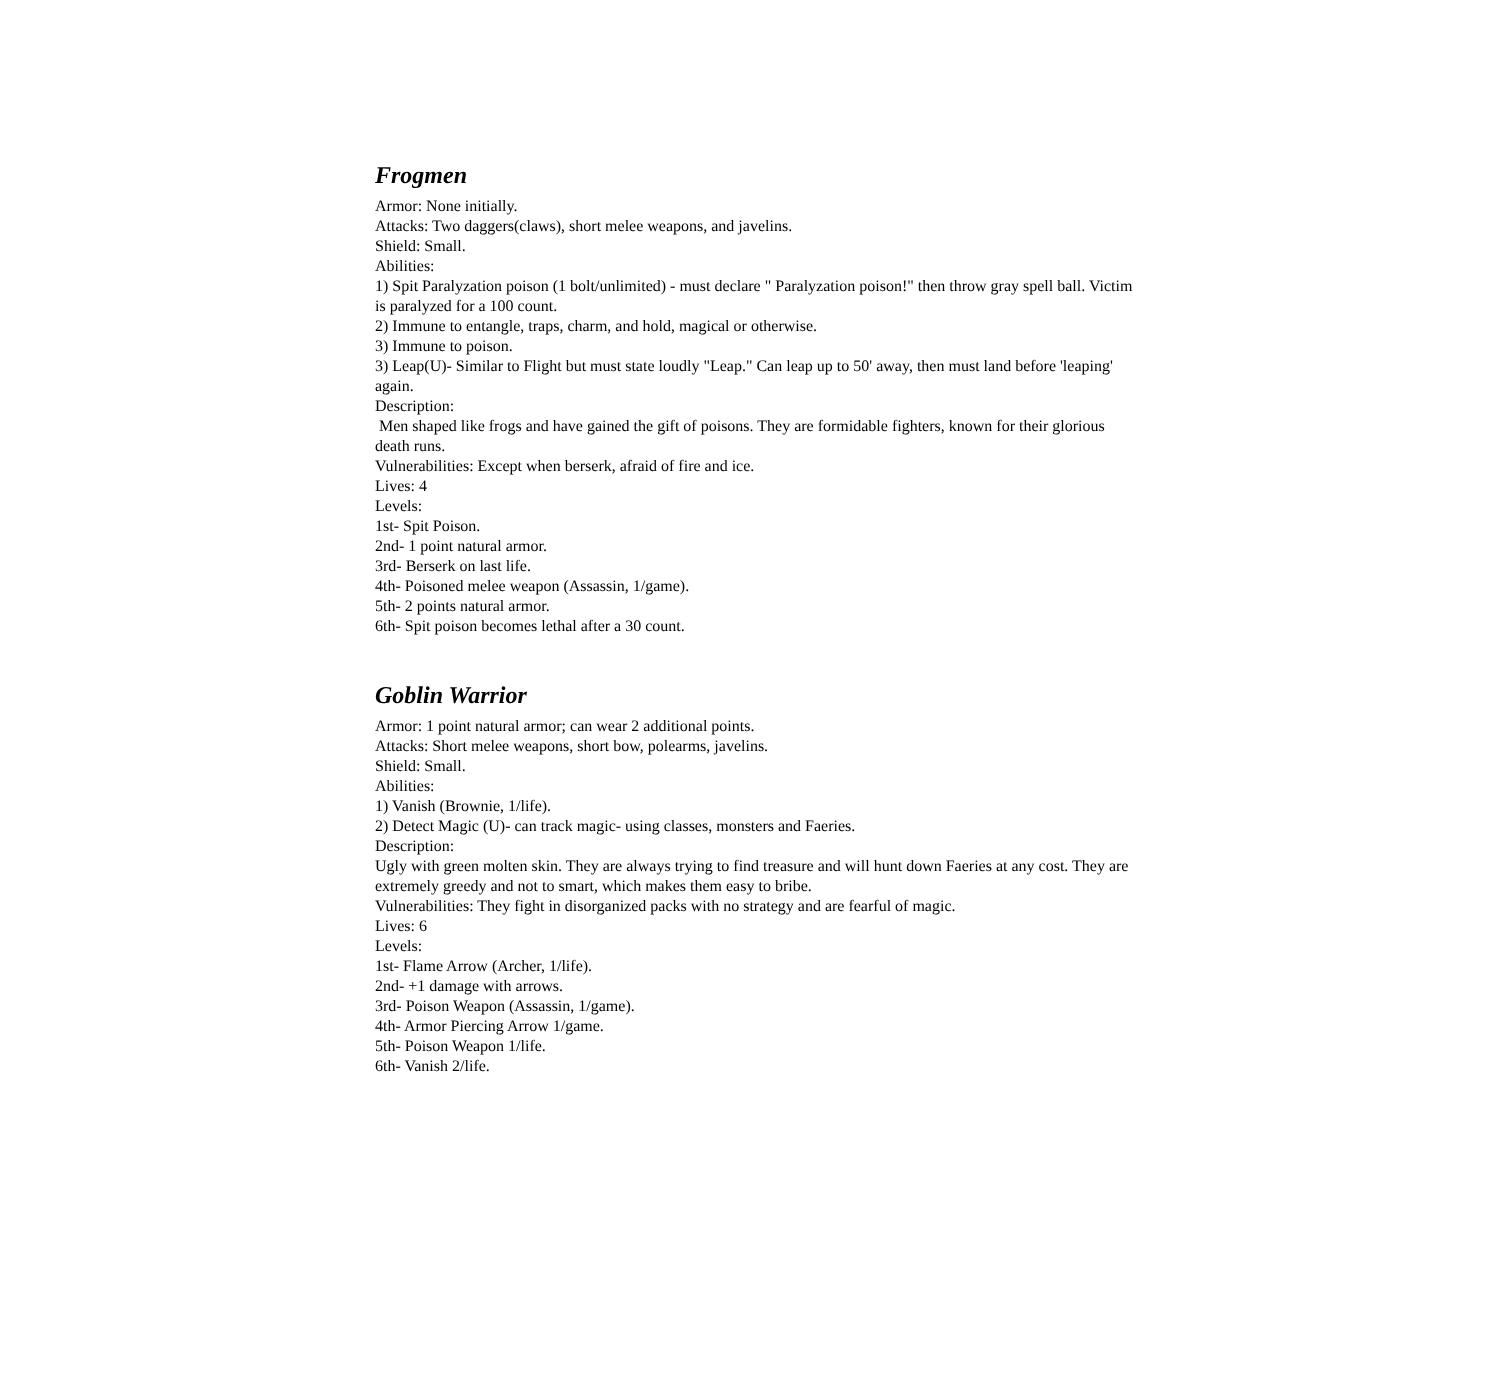Frogmen
Armor: None initially.
Attacks: Two daggers(claws), short melee weapons, and javelins.
Shield: Small.
Abilities:
1) Spit Paralyzation poison (1 bolt/unlimited) - must declare " Paralyzation poison!" then throw gray spell ball. Victim is paralyzed for a 100 count.
2) Immune to entangle, traps, charm, and hold, magical or otherwise.
3) Immune to poison.
3) Leap(U)- Similar to Flight but must state loudly "Leap." Can leap up to 50' away, then must land before 'leaping' again.
Description:
Men shaped like frogs and have gained the gift of poisons. They are formidable fighters, known for their glorious death runs.
Vulnerabilities: Except when berserk, afraid of fire and ice.
Lives: 4
Levels:
1st- Spit Poison.
2nd- 1 point natural armor.
3rd- Berserk on last life.
4th- Poisoned melee weapon (Assassin, 1/game).
5th- 2 points natural armor.
6th- Spit poison becomes lethal after a 30 count.
Goblin Warrior
Armor: 1 point natural armor; can wear 2 additional points.
Attacks: Short melee weapons, short bow, polearms, javelins.
Shield: Small.
Abilities:
1) Vanish (Brownie, 1/life).
2) Detect Magic (U)- can track magic- using classes, monsters and Faeries.
Description:
Ugly with green molten skin. They are always trying to find treasure and will hunt down Faeries at any cost. They are extremely greedy and not to smart, which makes them easy to bribe.
Vulnerabilities: They fight in disorganized packs with no strategy and are fearful of magic.
Lives: 6
Levels:
1st- Flame Arrow (Archer, 1/life).
2nd- +1 damage with arrows.
3rd- Poison Weapon (Assassin, 1/game).
4th- Armor Piercing Arrow 1/game.
5th- Poison Weapon 1/life.
6th- Vanish 2/life.